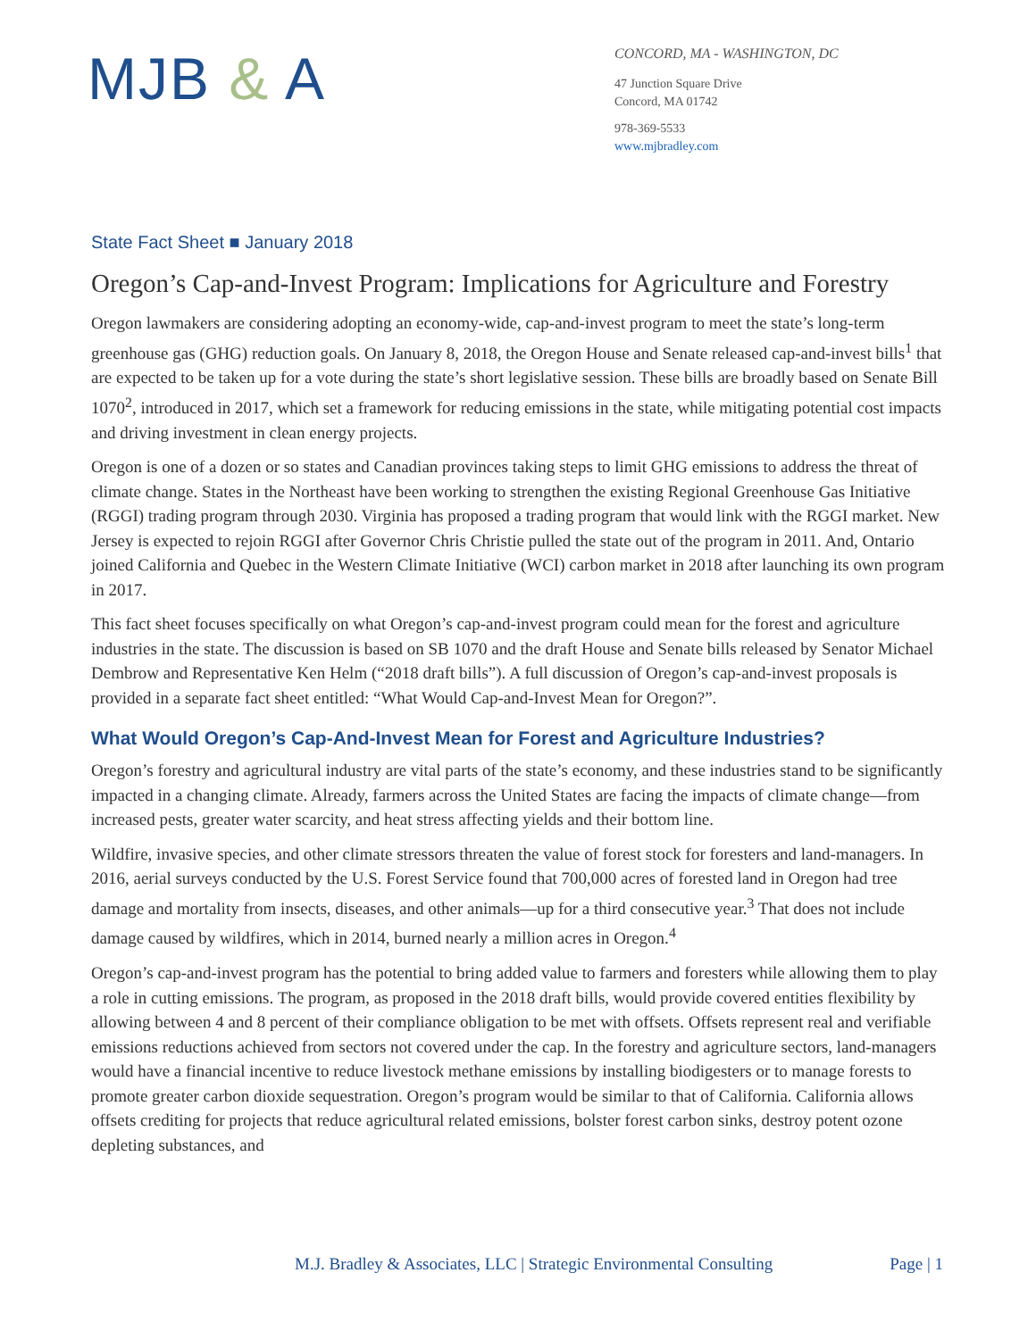MJB & A
CONCORD, MA - WASHINGTON, DC
47 Junction Square Drive
Concord, MA 01742
978-369-5533
www.mjbradley.com
State Fact Sheet ■ January 2018
Oregon’s Cap-and-Invest Program: Implications for Agriculture and Forestry
Oregon lawmakers are considering adopting an economy-wide, cap-and-invest program to meet the state’s long-term greenhouse gas (GHG) reduction goals. On January 8, 2018, the Oregon House and Senate released cap-and-invest bills<sup>1</sup> that are expected to be taken up for a vote during the state’s short legislative session. These bills are broadly based on Senate Bill 1070<sup>2</sup>, introduced in 2017, which set a framework for reducing emissions in the state, while mitigating potential cost impacts and driving investment in clean energy projects.
Oregon is one of a dozen or so states and Canadian provinces taking steps to limit GHG emissions to address the threat of climate change. States in the Northeast have been working to strengthen the existing Regional Greenhouse Gas Initiative (RGGI) trading program through 2030. Virginia has proposed a trading program that would link with the RGGI market. New Jersey is expected to rejoin RGGI after Governor Chris Christie pulled the state out of the program in 2011. And, Ontario joined California and Quebec in the Western Climate Initiative (WCI) carbon market in 2018 after launching its own program in 2017.
This fact sheet focuses specifically on what Oregon’s cap-and-invest program could mean for the forest and agriculture industries in the state. The discussion is based on SB 1070 and the draft House and Senate bills released by Senator Michael Dembrow and Representative Ken Helm (“2018 draft bills”). A full discussion of Oregon’s cap-and-invest proposals is provided in a separate fact sheet entitled: “What Would Cap-and-Invest Mean for Oregon?”.
What Would Oregon’s Cap-And-Invest Mean for Forest and Agriculture Industries?
Oregon’s forestry and agricultural industry are vital parts of the state’s economy, and these industries stand to be significantly impacted in a changing climate. Already, farmers across the United States are facing the impacts of climate change—from increased pests, greater water scarcity, and heat stress affecting yields and their bottom line.
Wildfire, invasive species, and other climate stressors threaten the value of forest stock for foresters and land-managers. In 2016, aerial surveys conducted by the U.S. Forest Service found that 700,000 acres of forested land in Oregon had tree damage and mortality from insects, diseases, and other animals—up for a third consecutive year.<sup>3</sup> That does not include damage caused by wildfires, which in 2014, burned nearly a million acres in Oregon.<sup>4</sup>
Oregon’s cap-and-invest program has the potential to bring added value to farmers and foresters while allowing them to play a role in cutting emissions. The program, as proposed in the 2018 draft bills, would provide covered entities flexibility by allowing between 4 and 8 percent of their compliance obligation to be met with offsets. Offsets represent real and verifiable emissions reductions achieved from sectors not covered under the cap. In the forestry and agriculture sectors, land-managers would have a financial incentive to reduce livestock methane emissions by installing biodigesters or to manage forests to promote greater carbon dioxide sequestration. Oregon’s program would be similar to that of California. California allows offsets crediting for projects that reduce agricultural related emissions, bolster forest carbon sinks, destroy potent ozone depleting substances, and
M.J. Bradley & Associates, LLC | Strategic Environmental Consulting Page | 1